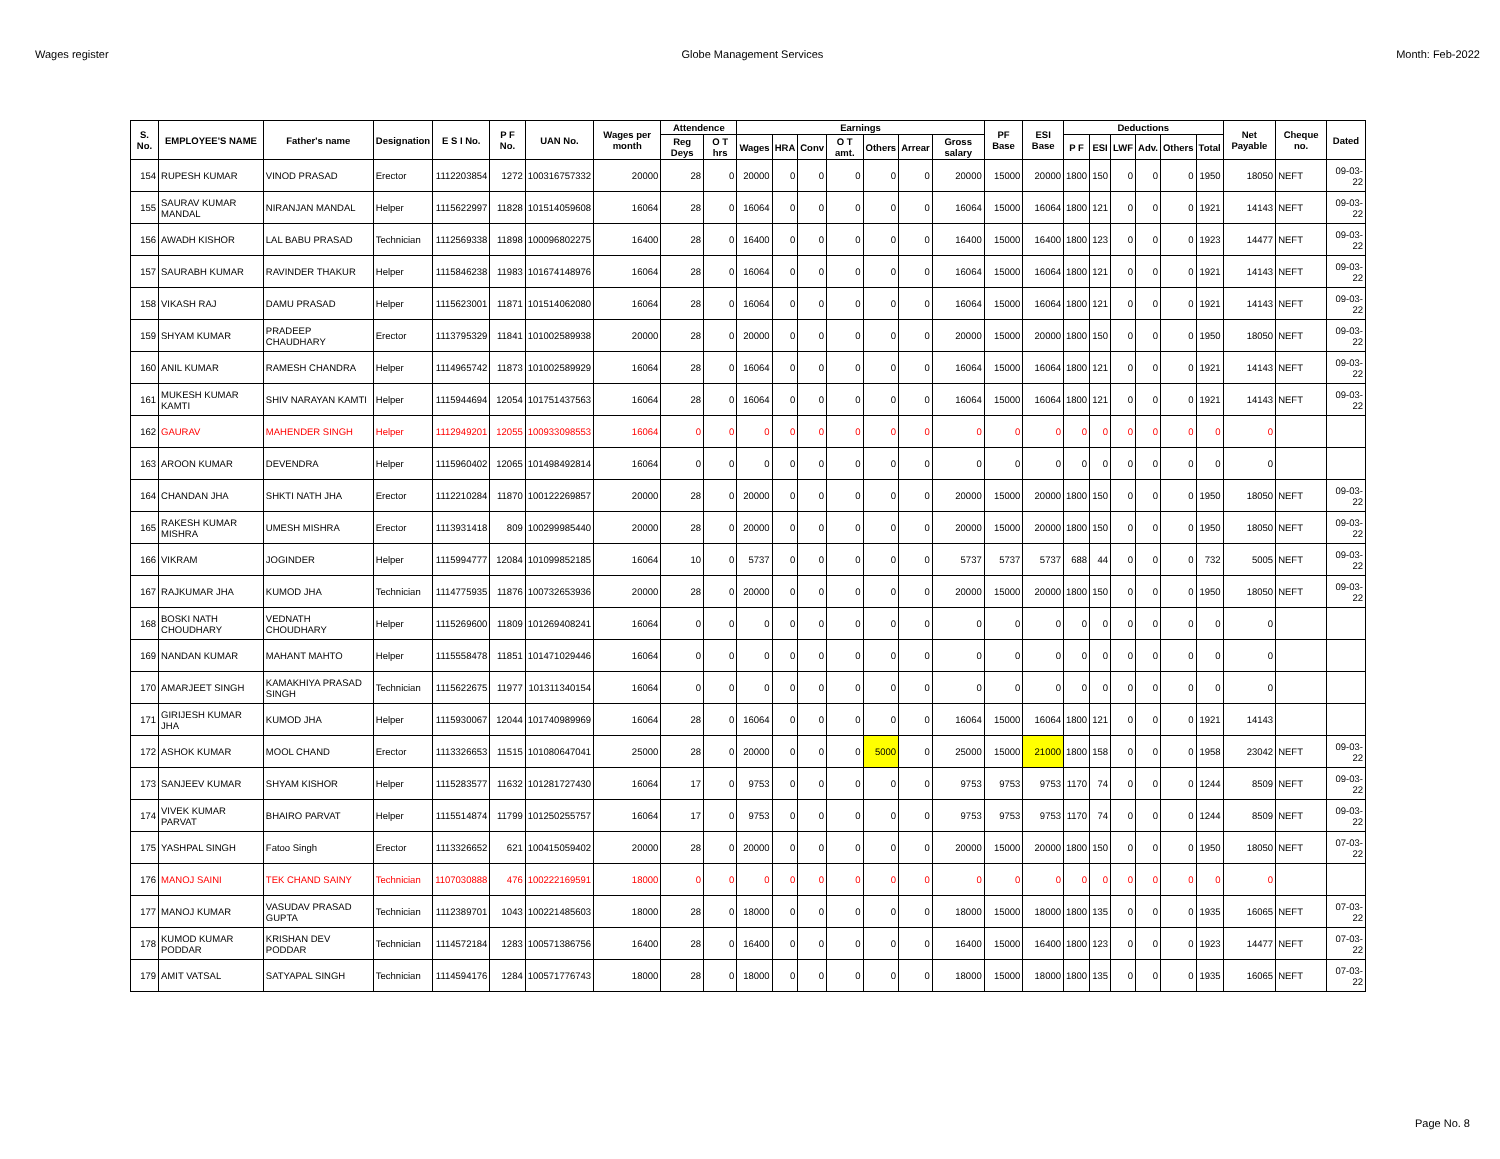Wages register Globe Management Services Month: Feb-2022
| S. No. | EMPLOYEE'S NAME | Father's name | Designation | E S I No. | P F No. | UAN No. | Wages per month | Attendence | | Earnings | | | | | | | PF Base | ESI Base | Deductions | | | | | | Net Payable | Cheque no. | Dated |
| --- | --- | --- | --- | --- | --- | --- | --- | --- | --- | --- | --- | --- | --- | --- | --- | --- | --- | --- | --- | --- | --- | --- | --- | --- | --- | --- | --- |
| | | | | | | | | Reg Deys | O T hrs | Wages | HRA | Conv | O T amt. | Others | Arrear | Gross salary | | | P F | ESI | LWF | Adv. | Others | Total | | | |
| 154 | RUPESH KUMAR | VINOD PRASAD | Erector | 1112203854 | 1272 | 100316757332 | 20000 | 28 | 0 | 20000 | 0 | 0 | 0 | 0 | 0 | 20000 | 15000 | 20000 | 1800 | 150 | 0 | 0 | 0 | 1950 | 18050 | NEFT | 09-03-22 |
| 155 | SAURAV KUMAR MANDAL | NIRANJAN MANDAL | Helper | 1115622997 | 11828 | 101514059608 | 16064 | 28 | 0 | 16064 | 0 | 0 | 0 | 0 | 0 | 16064 | 15000 | 16064 | 1800 | 121 | 0 | 0 | 0 | 1921 | 14143 | NEFT | 09-03-22 |
| 156 | AWADH KISHOR | LAL BABU PRASAD | Technician | 1112569338 | 11898 | 100096802275 | 16400 | 28 | 0 | 16400 | 0 | 0 | 0 | 0 | 0 | 16400 | 15000 | 16400 | 1800 | 123 | 0 | 0 | 0 | 1923 | 14477 | NEFT | 09-03-22 |
| 157 | SAURABH KUMAR | RAVINDER THAKUR | Helper | 1115846238 | 11983 | 101674148976 | 16064 | 28 | 0 | 16064 | 0 | 0 | 0 | 0 | 0 | 16064 | 15000 | 16064 | 1800 | 121 | 0 | 0 | 0 | 1921 | 14143 | NEFT | 09-03-22 |
| 158 | VIKASH RAJ | DAMU PRASAD | Helper | 1115623001 | 11871 | 101514062080 | 16064 | 28 | 0 | 16064 | 0 | 0 | 0 | 0 | 0 | 16064 | 15000 | 16064 | 1800 | 121 | 0 | 0 | 0 | 1921 | 14143 | NEFT | 09-03-22 |
| 159 | SHYAM KUMAR | PRADEEP CHAUDHARY | Erector | 1113795329 | 11841 | 101002589938 | 20000 | 28 | 0 | 20000 | 0 | 0 | 0 | 0 | 0 | 20000 | 15000 | 20000 | 1800 | 150 | 0 | 0 | 0 | 1950 | 18050 | NEFT | 09-03-22 |
| 160 | ANIL KUMAR | RAMESH CHANDRA | Helper | 1114965742 | 11873 | 101002589929 | 16064 | 28 | 0 | 16064 | 0 | 0 | 0 | 0 | 0 | 16064 | 15000 | 16064 | 1800 | 121 | 0 | 0 | 0 | 1921 | 14143 | NEFT | 09-03-22 |
| 161 | MUKESH KUMAR KAMTI | SHIV NARAYAN KAMTI | Helper | 1115944694 | 12054 | 101751437563 | 16064 | 28 | 0 | 16064 | 0 | 0 | 0 | 0 | 0 | 16064 | 15000 | 16064 | 1800 | 121 | 0 | 0 | 0 | 1921 | 14143 | NEFT | 09-03-22 |
| 162 | GAURAV | MAHENDER SINGH | Helper | 1112949201 | 12055 | 100933098553 | 16064 | 0 | 0 | 0 | 0 | 0 | 0 | 0 | 0 | 0 | 0 | 0 | 0 | 0 | 0 | 0 | 0 | 0 | 0 | | |
| 163 | AROON KUMAR | DEVENDRA | Helper | 1115960402 | 12065 | 101498492814 | 16064 | 0 | 0 | 0 | 0 | 0 | 0 | 0 | 0 | 0 | 0 | 0 | 0 | 0 | 0 | 0 | 0 | 0 | 0 | | |
| 164 | CHANDAN JHA | SHKTI NATH JHA | Erector | 1112210284 | 11870 | 100122269857 | 20000 | 28 | 0 | 20000 | 0 | 0 | 0 | 0 | 0 | 20000 | 15000 | 20000 | 1800 | 150 | 0 | 0 | 0 | 1950 | 18050 | NEFT | 09-03-22 |
| 165 | RAKESH KUMAR MISHRA | UMESH MISHRA | Erector | 1113931418 | 809 | 100299985440 | 20000 | 28 | 0 | 20000 | 0 | 0 | 0 | 0 | 0 | 20000 | 15000 | 20000 | 1800 | 150 | 0 | 0 | 0 | 1950 | 18050 | NEFT | 09-03-22 |
| 166 | VIKRAM | JOGINDER | Helper | 1115994777 | 12084 | 101099852185 | 16064 | 10 | 0 | 5737 | 0 | 0 | 0 | 0 | 0 | 5737 | 5737 | 5737 | 688 | 44 | 0 | 0 | 0 | 732 | 5005 | NEFT | 09-03-22 |
| 167 | RAJKUMAR JHA | KUMOD JHA | Technician | 1114775935 | 11876 | 100732653936 | 20000 | 28 | 0 | 20000 | 0 | 0 | 0 | 0 | 0 | 20000 | 15000 | 20000 | 1800 | 150 | 0 | 0 | 0 | 1950 | 18050 | NEFT | 09-03-22 |
| 168 | BOSKI NATH CHOUDHARY | VEDNATH CHOUDHARY | Helper | 1115269600 | 11809 | 101269408241 | 16064 | 0 | 0 | 0 | 0 | 0 | 0 | 0 | 0 | 0 | 0 | 0 | 0 | 0 | 0 | 0 | 0 | 0 | 0 | | |
| 169 | NANDAN KUMAR | MAHANT MAHTO | Helper | 1115558478 | 11851 | 101471029446 | 16064 | 0 | 0 | 0 | 0 | 0 | 0 | 0 | 0 | 0 | 0 | 0 | 0 | 0 | 0 | 0 | 0 | 0 | 0 | | |
| 170 | AMARJEET SINGH | KAMAKHIYA PRASAD SINGH | Technician | 1115622675 | 11977 | 101311340154 | 16064 | 0 | 0 | 0 | 0 | 0 | 0 | 0 | 0 | 0 | 0 | 0 | 0 | 0 | 0 | 0 | 0 | 0 | 0 | | |
| 171 | GIRIJESH KUMAR JHA | KUMOD JHA | Helper | 1115930067 | 12044 | 101740989969 | 16064 | 28 | 0 | 16064 | 0 | 0 | 0 | 0 | 0 | 16064 | 15000 | 16064 | 1800 | 121 | 0 | 0 | 0 | 1921 | 14143 | | |
| 172 | ASHOK KUMAR | MOOL CHAND | Erector | 1113326653 | 11515 | 101080647041 | 25000 | 28 | 0 | 20000 | 0 | 0 | 0 | 5000 | 0 | 25000 | 15000 | 21000 | 1800 | 158 | 0 | 0 | 0 | 1958 | 23042 | NEFT | 09-03-22 |
| 173 | SANJEEV KUMAR | SHYAM KISHOR | Helper | 1115283577 | 11632 | 101281727430 | 16064 | 17 | 0 | 9753 | 0 | 0 | 0 | 0 | 0 | 9753 | 9753 | 9753 | 1170 | 74 | 0 | 0 | 0 | 1244 | 8509 | NEFT | 09-03-22 |
| 174 | VIVEK KUMAR PARVAT | BHAIRO PARVAT | Helper | 1115514874 | 11799 | 101250255757 | 16064 | 17 | 0 | 9753 | 0 | 0 | 0 | 0 | 0 | 9753 | 9753 | 9753 | 1170 | 74 | 0 | 0 | 0 | 1244 | 8509 | NEFT | 09-03-22 |
| 175 | YASHPAL SINGH | Fatoo Singh | Erector | 1113326652 | 621 | 100415059402 | 20000 | 28 | 0 | 20000 | 0 | 0 | 0 | 0 | 0 | 20000 | 15000 | 20000 | 1800 | 150 | 0 | 0 | 0 | 1950 | 18050 | NEFT | 07-03-22 |
| 176 | MANOJ SAINI | TEK CHAND SAINY | Technician | 1107030888 | 476 | 100222169591 | 18000 | 0 | 0 | 0 | 0 | 0 | 0 | 0 | 0 | 0 | 0 | 0 | 0 | 0 | 0 | 0 | 0 | 0 | 0 | | |
| 177 | MANOJ KUMAR | VASUDAV PRASAD GUPTA | Technician | 1112389701 | 1043 | 100221485603 | 18000 | 28 | 0 | 18000 | 0 | 0 | 0 | 0 | 0 | 18000 | 15000 | 18000 | 1800 | 135 | 0 | 0 | 0 | 1935 | 16065 | NEFT | 07-03-22 |
| 178 | KUMOD KUMAR PODDAR | KRISHAN DEV PODDAR | Technician | 1114572184 | 1283 | 100571386756 | 16400 | 28 | 0 | 16400 | 0 | 0 | 0 | 0 | 0 | 16400 | 15000 | 16400 | 1800 | 123 | 0 | 0 | 0 | 1923 | 14477 | NEFT | 07-03-22 |
| 179 | AMIT VATSAL | SATYAPAL SINGH | Technician | 1114594176 | 1284 | 100571776743 | 18000 | 28 | 0 | 18000 | 0 | 0 | 0 | 0 | 0 | 18000 | 15000 | 18000 | 1800 | 135 | 0 | 0 | 0 | 1935 | 16065 | NEFT | 07-03-22 |
Page No. 8